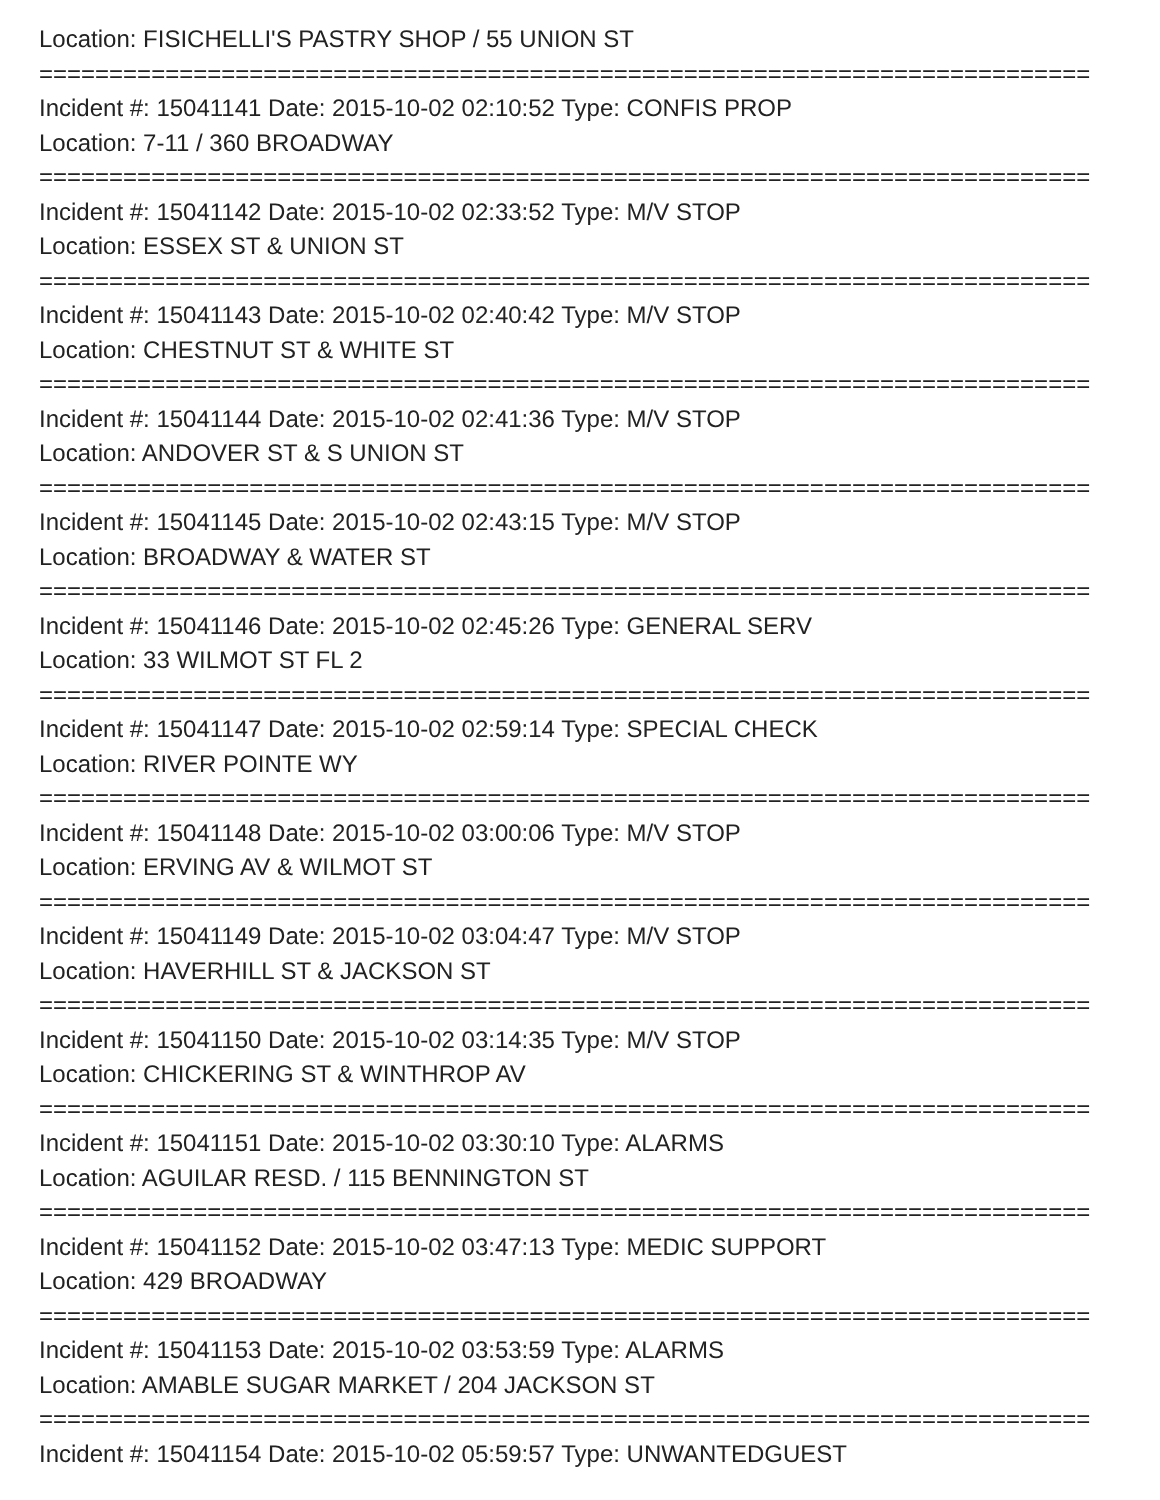Location: FISICHELLI'S PASTRY SHOP / 55 UNION ST
===========================================================================
Incident #: 15041141 Date: 2015-10-02 02:10:52 Type: CONFIS PROP
Location: 7-11 / 360 BROADWAY
===========================================================================
Incident #: 15041142 Date: 2015-10-02 02:33:52 Type: M/V STOP
Location: ESSEX ST & UNION ST
===========================================================================
Incident #: 15041143 Date: 2015-10-02 02:40:42 Type: M/V STOP
Location: CHESTNUT ST & WHITE ST
===========================================================================
Incident #: 15041144 Date: 2015-10-02 02:41:36 Type: M/V STOP
Location: ANDOVER ST & S UNION ST
===========================================================================
Incident #: 15041145 Date: 2015-10-02 02:43:15 Type: M/V STOP
Location: BROADWAY & WATER ST
===========================================================================
Incident #: 15041146 Date: 2015-10-02 02:45:26 Type: GENERAL SERV
Location: 33 WILMOT ST FL 2
===========================================================================
Incident #: 15041147 Date: 2015-10-02 02:59:14 Type: SPECIAL CHECK
Location: RIVER POINTE WY
===========================================================================
Incident #: 15041148 Date: 2015-10-02 03:00:06 Type: M/V STOP
Location: ERVING AV & WILMOT ST
===========================================================================
Incident #: 15041149 Date: 2015-10-02 03:04:47 Type: M/V STOP
Location: HAVERHILL ST & JACKSON ST
===========================================================================
Incident #: 15041150 Date: 2015-10-02 03:14:35 Type: M/V STOP
Location: CHICKERING ST & WINTHROP AV
===========================================================================
Incident #: 15041151 Date: 2015-10-02 03:30:10 Type: ALARMS
Location: AGUILAR RESD. / 115 BENNINGTON ST
===========================================================================
Incident #: 15041152 Date: 2015-10-02 03:47:13 Type: MEDIC SUPPORT
Location: 429 BROADWAY
===========================================================================
Incident #: 15041153 Date: 2015-10-02 03:53:59 Type: ALARMS
Location: AMABLE SUGAR MARKET / 204 JACKSON ST
===========================================================================
Incident #: 15041154 Date: 2015-10-02 05:59:57 Type: UNWANTEDGUEST